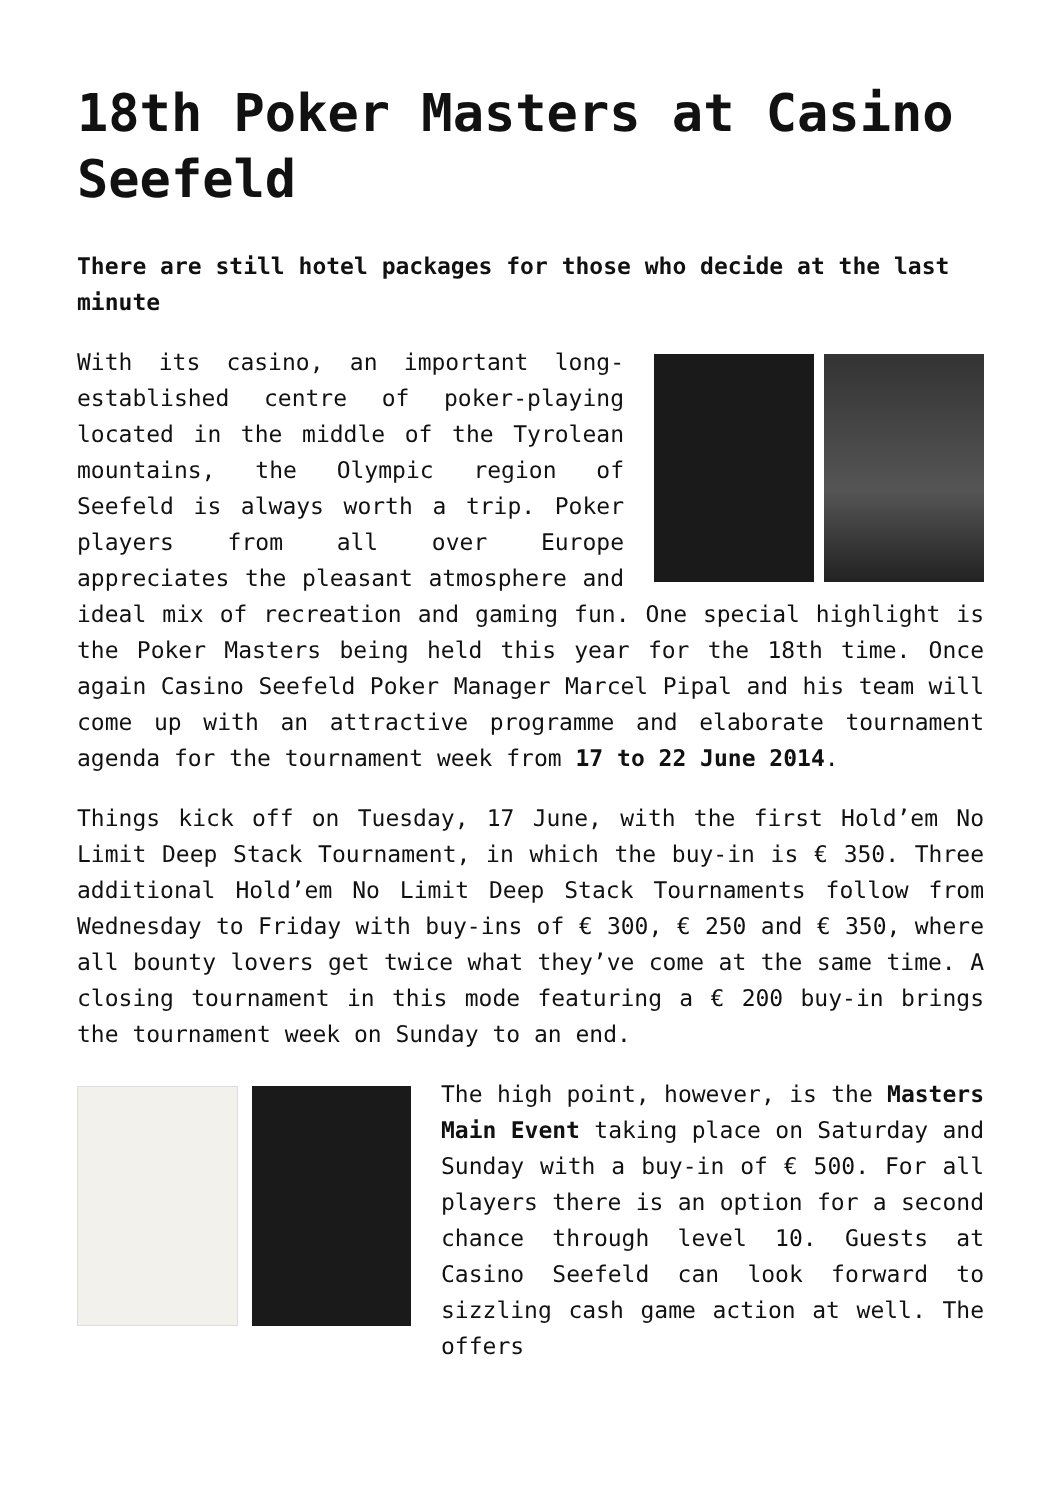18th Poker Masters at Casino Seefeld
There are still hotel packages for those who decide at the last minute
With its casino, an important long-established centre of poker-playing located in the middle of the Tyrolean mountains, the Olympic region of Seefeld is always worth a trip. Poker players from all over Europe appreciates the pleasant atmosphere and ideal mix of recreation and gaming fun. One special highlight is the Poker Masters being held this year for the 18th time. Once again Casino Seefeld Poker Manager Marcel Pipal and his team will come up with an attractive programme and elaborate tournament agenda for the tournament week from 17 to 22 June 2014.
Things kick off on Tuesday, 17 June, with the first Hold’em No Limit Deep Stack Tournament, in which the buy-in is € 350. Three additional Hold’em No Limit Deep Stack Tournaments follow from Wednesday to Friday with buy-ins of € 300, € 250 and € 350, where all bounty lovers get twice what they’ve come at the same time. A closing tournament in this mode featuring a € 200 buy-in brings the tournament week on Sunday to an end.
The high point, however, is the Masters Main Event taking place on Saturday and Sunday with a buy-in of € 500. For all players there is an option for a second chance through level 10. Guests at Casino Seefeld can look forward to sizzling cash game action at well. The offers